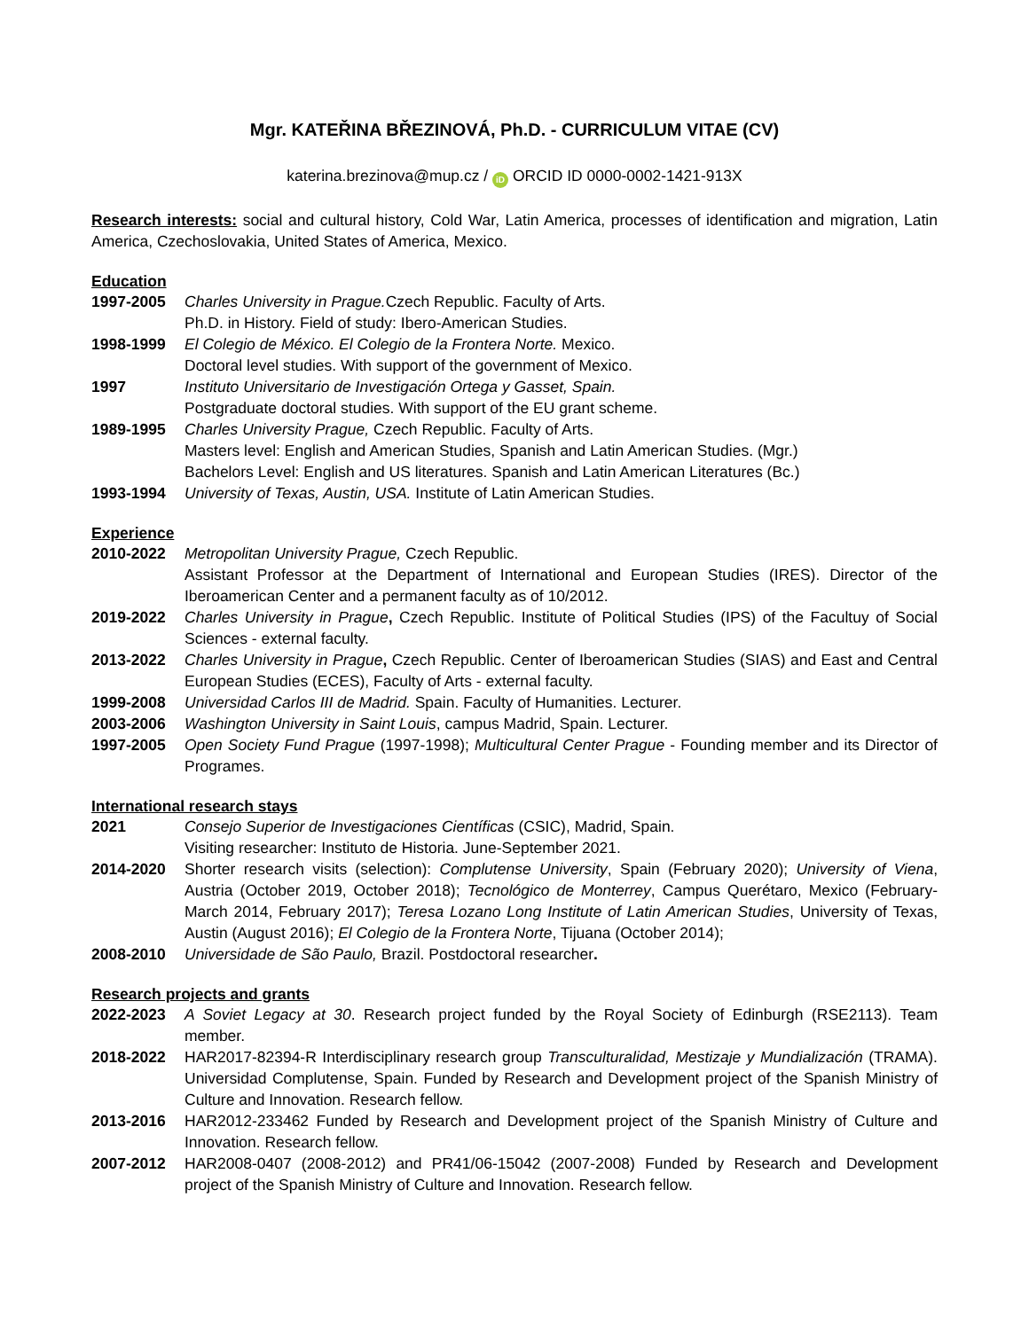Mgr. KATEŘINA BŘEZINOVÁ, Ph.D. - CURRICULUM VITAE (CV)
katerina.brezinova@mup.cz / iD ORCID ID 0000-0002-1421-913X
Research interests: social and cultural history, Cold War, Latin America, processes of identification and migration, Latin America, Czechoslovakia, United States of America, Mexico.
Education
1997-2005 Charles University in Prague. Czech Republic. Faculty of Arts.
Ph.D. in History. Field of study: Ibero-American Studies.
1998-1999 El Colegio de México. El Colegio de la Frontera Norte. Mexico.
Doctoral level studies. With support of the government of Mexico.
1997 Instituto Universitario de Investigación Ortega y Gasset, Spain.
Postgraduate doctoral studies. With support of the EU grant scheme.
1989-1995 Charles University Prague, Czech Republic. Faculty of Arts.
Masters level: English and American Studies, Spanish and Latin American Studies. (Mgr.)
Bachelors Level: English and US literatures. Spanish and Latin American Literatures (Bc.)
1993-1994 University of Texas, Austin, USA. Institute of Latin American Studies.
Experience
2010-2022 Metropolitan University Prague, Czech Republic.
Assistant Professor at the Department of International and European Studies (IRES). Director of the Iberoamerican Center and a permanent faculty as of 10/2012.
2019-2022 Charles University in Prague, Czech Republic. Institute of Political Studies (IPS) of the Facultuy of Social Sciences - external faculty.
2013-2022 Charles University in Prague, Czech Republic. Center of Iberoamerican Studies (SIAS) and East and Central European Studies (ECES), Faculty of Arts - external faculty.
1999-2008 Universidad Carlos III de Madrid. Spain. Faculty of Humanities. Lecturer.
2003-2006 Washington University in Saint Louis, campus Madrid, Spain. Lecturer.
1997-2005 Open Society Fund Prague (1997-1998); Multicultural Center Prague - Founding member and its Director of Programes.
International research stays
2021 Consejo Superior de Investigaciones Científicas (CSIC), Madrid, Spain.
Visiting researcher: Instituto de Historia. June-September 2021.
2014-2020 Shorter research visits (selection): Complutense University, Spain (February 2020); University of Viena, Austria (October 2019, October 2018); Tecnológico de Monterrey, Campus Querétaro, Mexico (February-March 2014, February 2017); Teresa Lozano Long Institute of Latin American Studies, University of Texas, Austin (August 2016); El Colegio de la Frontera Norte, Tijuana (October 2014);
2008-2010 Universidade de São Paulo, Brazil. Postdoctoral researcher.
Research projects and grants
2022-2023 A Soviet Legacy at 30. Research project funded by the Royal Society of Edinburgh (RSE2113). Team member.
2018-2022 HAR2017-82394-R Interdisciplinary research group Transculturalidad, Mestizaje y Mundialización (TRAMA). Universidad Complutense, Spain. Funded by Research and Development project of the Spanish Ministry of Culture and Innovation. Research fellow.
2013-2016 HAR2012-233462 Funded by Research and Development project of the Spanish Ministry of Culture and Innovation. Research fellow.
2007-2012 HAR2008-0407 (2008-2012) and PR41/06-15042 (2007-2008) Funded by Research and Development project of the Spanish Ministry of Culture and Innovation. Research fellow.